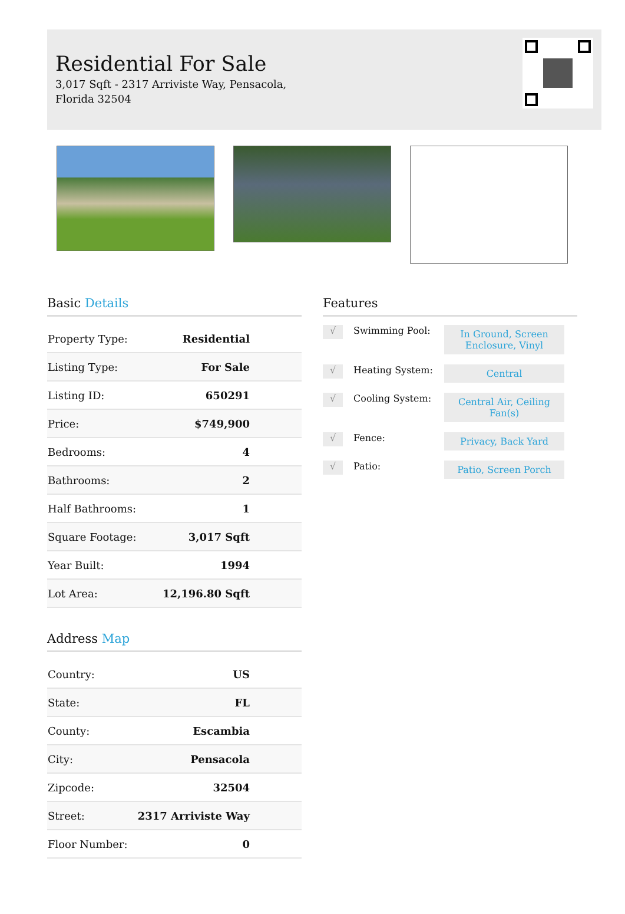Residential For Sale
3,017 Sqft - 2317 Arriviste Way, Pensacola, Florida 32504
Basic Details
| Property Type: | Residential |
| Listing Type: | For Sale |
| Listing ID: | 650291 |
| Price: | $749,900 |
| Bedrooms: | 4 |
| Bathrooms: | 2 |
| Half Bathrooms: | 1 |
| Square Footage: | 3,017 Sqft |
| Year Built: | 1994 |
| Lot Area: | 12,196.80 Sqft |
Address Map
| Country: | US |
| State: | FL |
| County: | Escambia |
| City: | Pensacola |
| Zipcode: | 32504 |
| Street: | 2317 Arriviste Way |
| Floor Number: | 0 |
Features
√
Swimming Pool:
In Ground, Screen Enclosure, Vinyl
√
Heating System:
Central
√
Cooling System:
Central Air, Ceiling Fan(s)
√
Fence:
Privacy, Back Yard
√
Patio:
Patio, Screen Porch